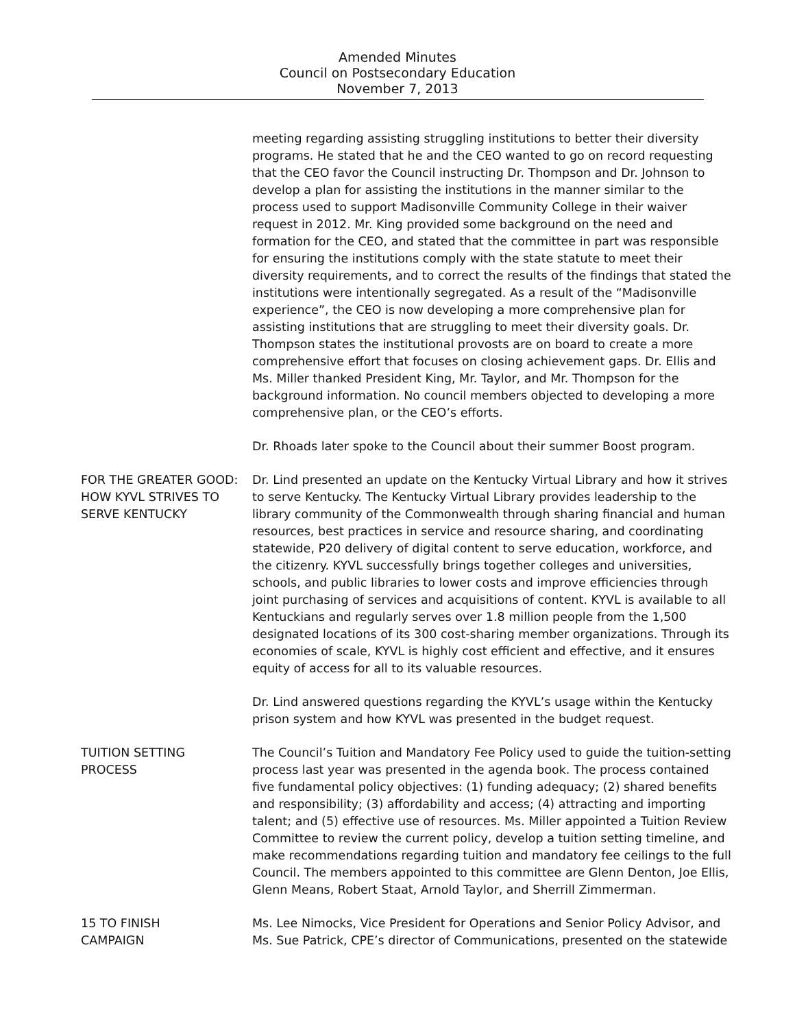Amended Minutes
Council on Postsecondary Education
November 7, 2013
meeting regarding assisting struggling institutions to better their diversity programs. He stated that he and the CEO wanted to go on record requesting that the CEO favor the Council instructing Dr. Thompson and Dr. Johnson to develop a plan for assisting the institutions in the manner similar to the process used to support Madisonville Community College in their waiver request in 2012. Mr. King provided some background on the need and formation for the CEO, and stated that the committee in part was responsible for ensuring the institutions comply with the state statute to meet their diversity requirements, and to correct the results of the findings that stated the institutions were intentionally segregated. As a result of the “Madisonville experience”, the CEO is now developing a more comprehensive plan for assisting institutions that are struggling to meet their diversity goals. Dr. Thompson states the institutional provosts are on board to create a more comprehensive effort that focuses on closing achievement gaps. Dr. Ellis and Ms. Miller thanked President King, Mr. Taylor, and Mr. Thompson for the background information. No council members objected to developing a more comprehensive plan, or the CEO’s efforts.
Dr. Rhoads later spoke to the Council about their summer Boost program.
FOR THE GREATER GOOD: HOW KYVL STRIVES TO SERVE KENTUCKY
Dr. Lind presented an update on the Kentucky Virtual Library and how it strives to serve Kentucky. The Kentucky Virtual Library provides leadership to the library community of the Commonwealth through sharing financial and human resources, best practices in service and resource sharing, and coordinating statewide, P20 delivery of digital content to serve education, workforce, and the citizenry. KYVL successfully brings together colleges and universities, schools, and public libraries to lower costs and improve efficiencies through joint purchasing of services and acquisitions of content. KYVL is available to all Kentuckians and regularly serves over 1.8 million people from the 1,500 designated locations of its 300 cost-sharing member organizations. Through its economies of scale, KYVL is highly cost efficient and effective, and it ensures equity of access for all to its valuable resources.
Dr. Lind answered questions regarding the KYVL’s usage within the Kentucky prison system and how KYVL was presented in the budget request.
TUITION SETTING
PROCESS
The Council’s Tuition and Mandatory Fee Policy used to guide the tuition-setting process last year was presented in the agenda book. The process contained five fundamental policy objectives: (1) funding adequacy; (2) shared benefits and responsibility; (3) affordability and access; (4) attracting and importing talent; and (5) effective use of resources. Ms. Miller appointed a Tuition Review Committee to review the current policy, develop a tuition setting timeline, and make recommendations regarding tuition and mandatory fee ceilings to the full Council. The members appointed to this committee are Glenn Denton, Joe Ellis, Glenn Means, Robert Staat, Arnold Taylor, and Sherrill Zimmerman.
15 TO FINISH
CAMPAIGN
Ms. Lee Nimocks, Vice President for Operations and Senior Policy Advisor, and Ms. Sue Patrick, CPE’s director of Communications, presented on the statewide